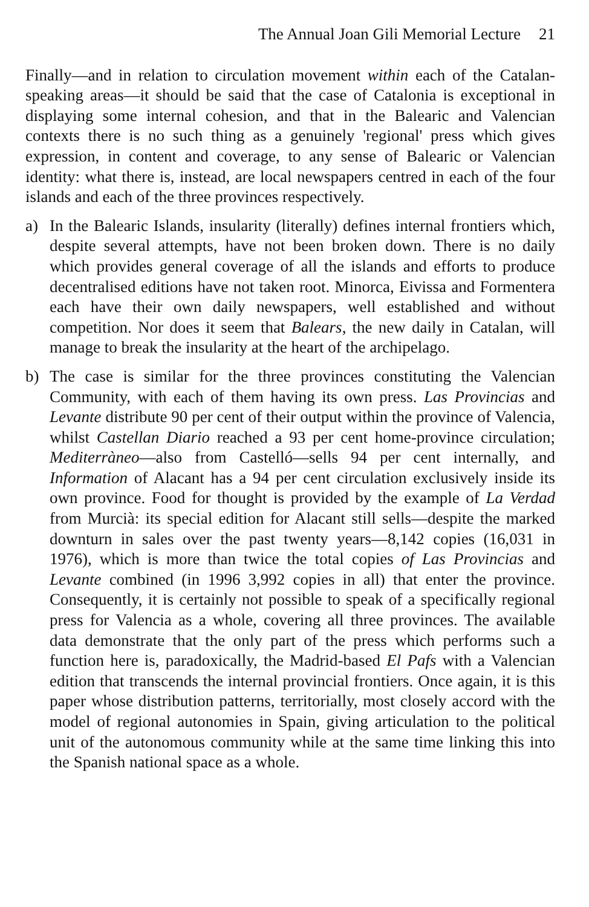The Annual Joan Gili Memorial Lecture 21
Finally—and in relation to circulation movement within each of the Catalan-speaking areas—it should be said that the case of Catalonia is exceptional in displaying some internal cohesion, and that in the Balearic and Valencian contexts there is no such thing as a genuinely 'regional' press which gives expression, in content and coverage, to any sense of Balearic or Valencian identity: what there is, instead, are local newspapers centred in each of the four islands and each of the three provinces respectively.
a) In the Balearic Islands, insularity (literally) defines internal frontiers which, despite several attempts, have not been broken down. There is no daily which provides general coverage of all the islands and efforts to produce decentralised editions have not taken root. Minorca, Eivissa and Formentera each have their own daily newspapers, well established and without competition. Nor does it seem that Balears, the new daily in Catalan, will manage to break the insularity at the heart of the archipelago.
b) The case is similar for the three provinces constituting the Valencian Community, with each of them having its own press. Las Provincias and Levante distribute 90 per cent of their output within the province of Valencia, whilst Castellan Diario reached a 93 per cent home-province circulation; Mediterràneo—also from Castelló—sells 94 per cent internally, and Information of Alacant has a 94 per cent circulation exclusively inside its own province. Food for thought is provided by the example of La Verdad from Murcià: its special edition for Alacant still sells—despite the marked downturn in sales over the past twenty years—8,142 copies (16,031 in 1976), which is more than twice the total copies of Las Provincias and Levante combined (in 1996 3,992 copies in all) that enter the province. Consequently, it is certainly not possible to speak of a specifically regional press for Valencia as a whole, covering all three provinces. The available data demonstrate that the only part of the press which performs such a function here is, paradoxically, the Madrid-based El Pafs with a Valencian edition that transcends the internal provincial frontiers. Once again, it is this paper whose distribution patterns, territorially, most closely accord with the model of regional autonomies in Spain, giving articulation to the political unit of the autonomous community while at the same time linking this into the Spanish national space as a whole.